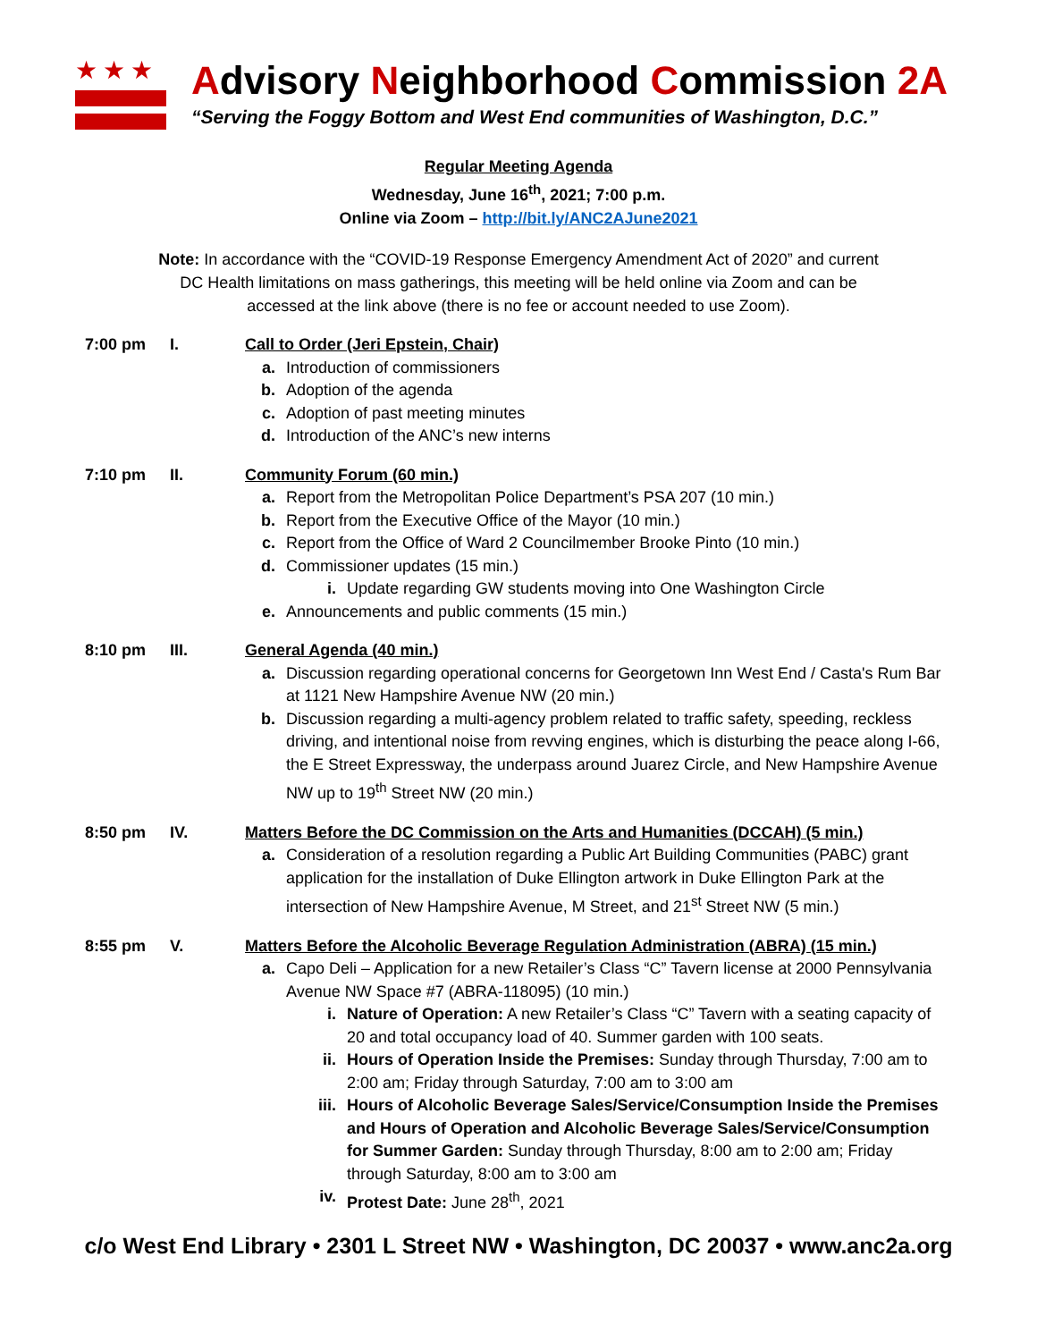★★★
Advisory Neighborhood Commission 2A
“Serving the Foggy Bottom and West End communities of Washington, D.C.”
Regular Meeting Agenda
Wednesday, June 16<sup>th</sup>, 2021; 7:00 p.m.
Online via Zoom – http://bit.ly/ANC2AJune2021
Note: In accordance with the “COVID-19 Response Emergency Amendment Act of 2020” and current DC Health limitations on mass gatherings, this meeting will be held online via Zoom and can be accessed at the link above (there is no fee or account needed to use Zoom).
7:00 pm I. Call to Order (Jeri Epstein, Chair)
a. Introduction of commissioners
b. Adoption of the agenda
c. Adoption of past meeting minutes
d. Introduction of the ANC’s new interns
7:10 pm II. Community Forum (60 min.)
a. Report from the Metropolitan Police Department’s PSA 207 (10 min.)
b. Report from the Executive Office of the Mayor (10 min.)
c. Report from the Office of Ward 2 Councilmember Brooke Pinto (10 min.)
d. Commissioner updates (15 min.)
i. Update regarding GW students moving into One Washington Circle
e. Announcements and public comments (15 min.)
8:10 pm III. General Agenda (40 min.)
a. Discussion regarding operational concerns for Georgetown Inn West End / Casta's Rum Bar at 1121 New Hampshire Avenue NW (20 min.)
b. Discussion regarding a multi-agency problem related to traffic safety, speeding, reckless driving, and intentional noise from revving engines, which is disturbing the peace along I-66, the E Street Expressway, the underpass around Juarez Circle, and New Hampshire Avenue NW up to 19<sup>th</sup> Street NW (20 min.)
8:50 pm IV. Matters Before the DC Commission on the Arts and Humanities (DCCAH) (5 min.)
a. Consideration of a resolution regarding a Public Art Building Communities (PABC) grant application for the installation of Duke Ellington artwork in Duke Ellington Park at the intersection of New Hampshire Avenue, M Street, and 21<sup>st</sup> Street NW (5 min.)
8:55 pm V. Matters Before the Alcoholic Beverage Regulation Administration (ABRA) (15 min.)
a. Capo Deli – Application for a new Retailer’s Class “C” Tavern license at 2000 Pennsylvania Avenue NW Space #7 (ABRA-118095) (10 min.)
i. Nature of Operation: A new Retailer’s Class “C” Tavern with a seating capacity of 20 and total occupancy load of 40. Summer garden with 100 seats.
ii. Hours of Operation Inside the Premises: Sunday through Thursday, 7:00 am to 2:00 am; Friday through Saturday, 7:00 am to 3:00 am
iii. Hours of Alcoholic Beverage Sales/Service/Consumption Inside the Premises and Hours of Operation and Alcoholic Beverage Sales/Service/Consumption for Summer Garden: Sunday through Thursday, 8:00 am to 2:00 am; Friday through Saturday, 8:00 am to 3:00 am
iv. Protest Date: June 28<sup>th</sup>, 2021
c/o West End Library • 2301 L Street NW • Washington, DC 20037 • www.anc2a.org